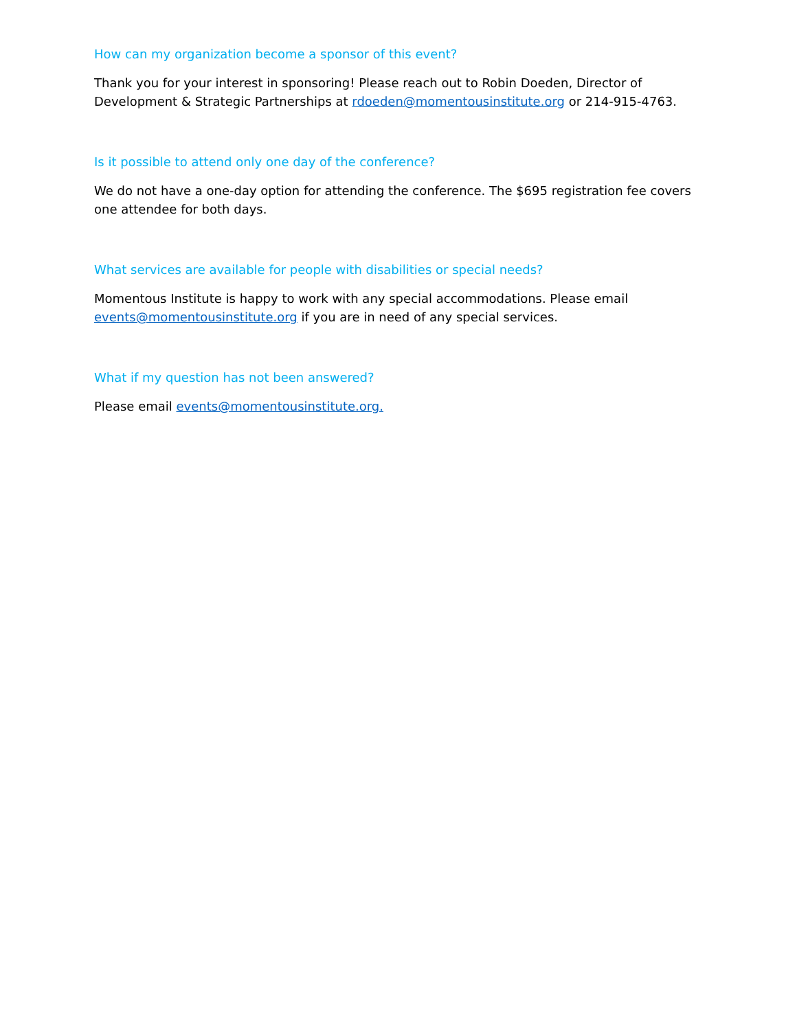How can my organization become a sponsor of this event?
Thank you for your interest in sponsoring! Please reach out to Robin Doeden, Director of Development & Strategic Partnerships at rdoeden@momentousinstitute.org or 214-915-4763.
Is it possible to attend only one day of the conference?
We do not have a one-day option for attending the conference. The $695 registration fee covers one attendee for both days.
What services are available for people with disabilities or special needs?
Momentous Institute is happy to work with any special accommodations. Please email events@momentousinstitute.org if you are in need of any special services.
What if my question has not been answered?
Please email events@momentousinstitute.org.